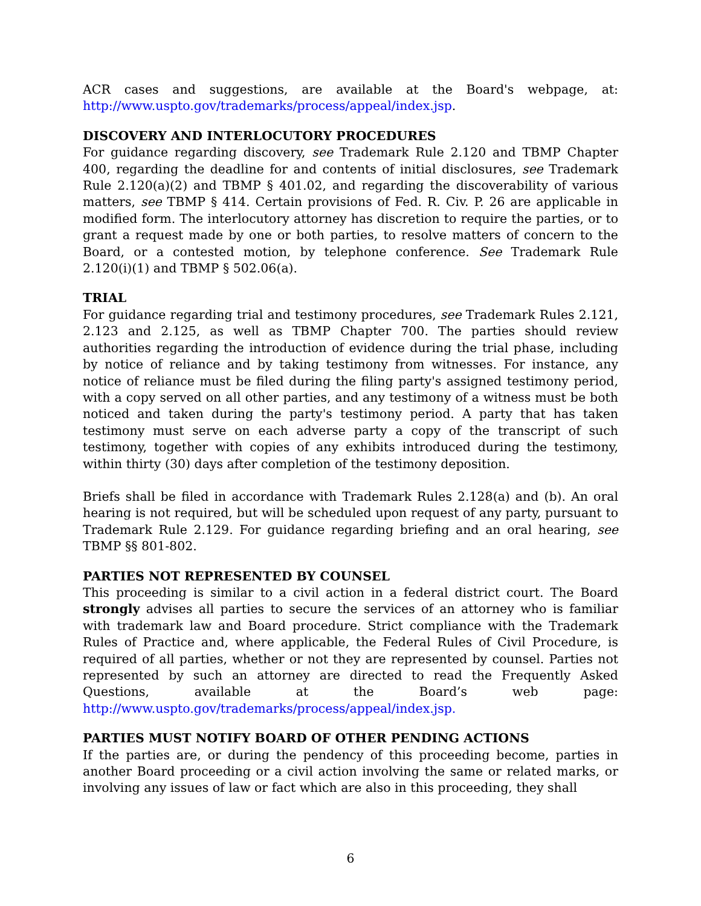ACR cases and suggestions, are available at the Board's webpage, at: http://www.uspto.gov/trademarks/process/appeal/index.jsp.
DISCOVERY AND INTERLOCUTORY PROCEDURES
For guidance regarding discovery, see Trademark Rule 2.120 and TBMP Chapter 400, regarding the deadline for and contents of initial disclosures, see Trademark Rule 2.120(a)(2) and TBMP § 401.02, and regarding the discoverability of various matters, see TBMP § 414. Certain provisions of Fed. R. Civ. P. 26 are applicable in modified form. The interlocutory attorney has discretion to require the parties, or to grant a request made by one or both parties, to resolve matters of concern to the Board, or a contested motion, by telephone conference. See Trademark Rule 2.120(i)(1) and TBMP § 502.06(a).
TRIAL
For guidance regarding trial and testimony procedures, see Trademark Rules 2.121, 2.123 and 2.125, as well as TBMP Chapter 700. The parties should review authorities regarding the introduction of evidence during the trial phase, including by notice of reliance and by taking testimony from witnesses. For instance, any notice of reliance must be filed during the filing party's assigned testimony period, with a copy served on all other parties, and any testimony of a witness must be both noticed and taken during the party's testimony period. A party that has taken testimony must serve on each adverse party a copy of the transcript of such testimony, together with copies of any exhibits introduced during the testimony, within thirty (30) days after completion of the testimony deposition.
Briefs shall be filed in accordance with Trademark Rules 2.128(a) and (b). An oral hearing is not required, but will be scheduled upon request of any party, pursuant to Trademark Rule 2.129. For guidance regarding briefing and an oral hearing, see TBMP §§ 801-802.
PARTIES NOT REPRESENTED BY COUNSEL
This proceeding is similar to a civil action in a federal district court. The Board strongly advises all parties to secure the services of an attorney who is familiar with trademark law and Board procedure. Strict compliance with the Trademark Rules of Practice and, where applicable, the Federal Rules of Civil Procedure, is required of all parties, whether or not they are represented by counsel. Parties not represented by such an attorney are directed to read the Frequently Asked Questions, available at the Board’s web page: http://www.uspto.gov/trademarks/process/appeal/index.jsp.
PARTIES MUST NOTIFY BOARD OF OTHER PENDING ACTIONS
If the parties are, or during the pendency of this proceeding become, parties in another Board proceeding or a civil action involving the same or related marks, or involving any issues of law or fact which are also in this proceeding, they shall
6